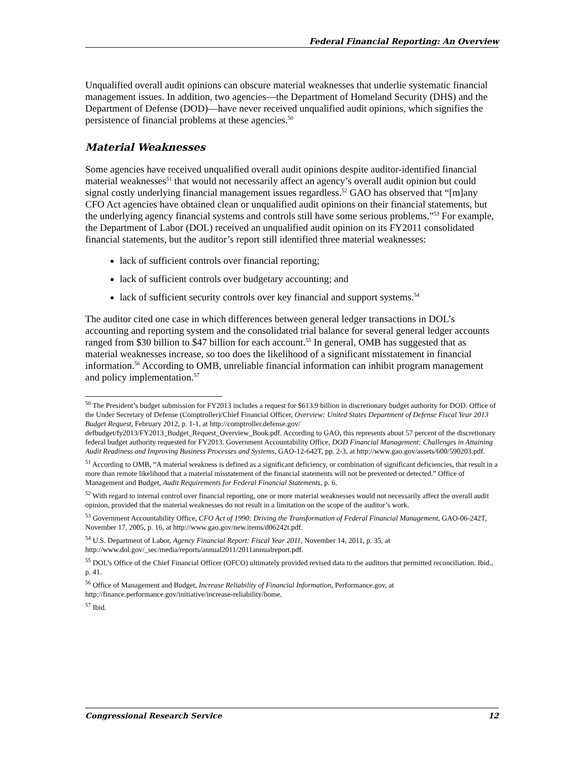Federal Financial Reporting: An Overview
Unqualified overall audit opinions can obscure material weaknesses that underlie systematic financial management issues. In addition, two agencies—the Department of Homeland Security (DHS) and the Department of Defense (DOD)—have never received unqualified audit opinions, which signifies the persistence of financial problems at these agencies.<sup>50</sup>
Material Weaknesses
Some agencies have received unqualified overall audit opinions despite auditor-identified financial material weaknesses<sup>51</sup> that would not necessarily affect an agency’s overall audit opinion but could signal costly underlying financial management issues regardless.<sup>52</sup> GAO has observed that “[m]any CFO Act agencies have obtained clean or unqualified audit opinions on their financial statements, but the underlying agency financial systems and controls still have some serious problems.”<sup>53</sup> For example, the Department of Labor (DOL) received an unqualified audit opinion on its FY2011 consolidated financial statements, but the auditor’s report still identified three material weaknesses:
lack of sufficient controls over financial reporting;
lack of sufficient controls over budgetary accounting; and
lack of sufficient security controls over key financial and support systems.<sup>54</sup>
The auditor cited one case in which differences between general ledger transactions in DOL’s accounting and reporting system and the consolidated trial balance for several general ledger accounts ranged from $30 billion to $47 billion for each account.<sup>55</sup> In general, OMB has suggested that as material weaknesses increase, so too does the likelihood of a significant misstatement in financial information.<sup>56</sup> According to OMB, unreliable financial information can inhibit program management and policy implementation.<sup>57</sup>
<sup>50</sup> The President’s budget submission for FY2013 includes a request for $613.9 billion in discretionary budget authority for DOD. Office of the Under Secretary of Defense (Comptroller)/Chief Financial Officer, Overview: United States Department of Defense Fiscal Year 2013 Budget Request, February 2012, p. 1-1, at http://comptroller.defense.gov/ defbudget/fy2013/FY2013_Budget_Request_Overview_Book.pdf. According to GAO, this represents about 57 percent of the discretionary federal budget authority requested for FY2013. Government Accountability Office, DOD Financial Management: Challenges in Attaining Audit Readiness and Improving Business Processes and Systems, GAO-12-642T, pp. 2-3, at http://www.gao.gov/assets/600/590203.pdf.
<sup>51</sup> According to OMB, “A material weakness is defined as a significant deficiency, or combination of significant deficiencies, that result in a more than remote likelihood that a material misstatement of the financial statements will not be prevented or detected.” Office of Management and Budget, Audit Requirements for Federal Financial Statements, p. 6.
<sup>52</sup> With regard to internal control over financial reporting, one or more material weaknesses would not necessarily affect the overall audit opinion, provided that the material weaknesses do not result in a limitation on the scope of the auditor’s work.
<sup>53</sup> Government Accountability Office, CFO Act of 1990: Driving the Transformation of Federal Financial Management, GAO-06-242T, November 17, 2005, p. 16, at http://www.gao.gov/new.items/d06242t.pdf.
<sup>54</sup> U.S. Department of Labor, Agency Financial Report: Fiscal Year 2011, November 14, 2011, p. 35, at http://www.dol.gov/_sec/media/reports/annual2011/2011annualreport.pdf.
<sup>55</sup> DOL’s Office of the Chief Financial Officer (OFCO) ultimately provided revised data to the auditors that permitted reconciliation. Ibid., p. 41.
<sup>56</sup> Office of Management and Budget, Increase Reliability of Financial Information, Performance.gov, at http://finance.performance.gov/initiative/increase-reliability/home.
<sup>57</sup> Ibid.
Congressional Research Service 12